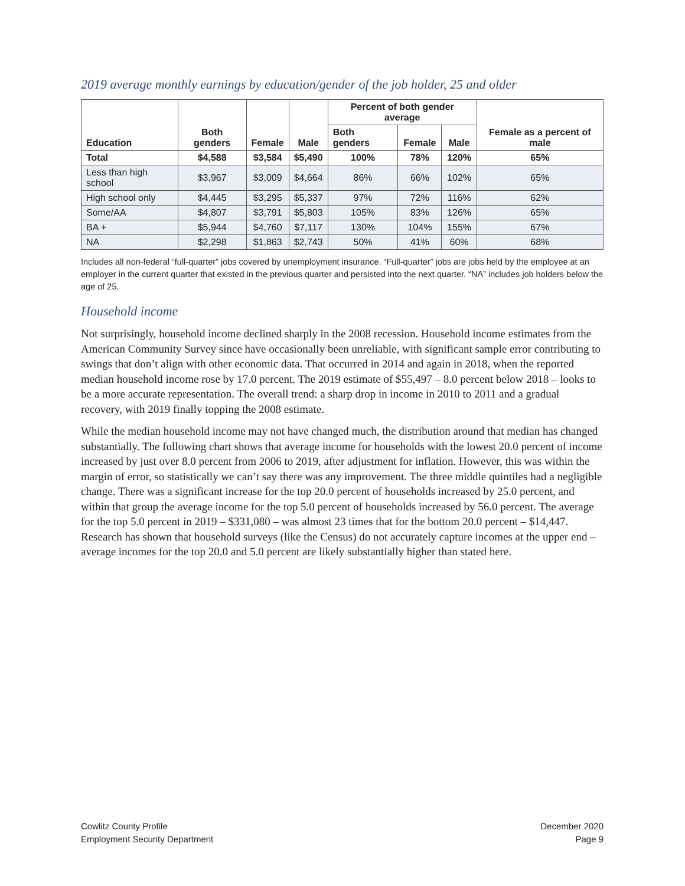2019 average monthly earnings by education/gender of the job holder, 25 and older
| Education | Both genders | Female | Male | Percent of both gender average | | | Female as a percent of male |
| --- | --- | --- | --- | --- | --- | --- | --- |
| | | | | Both genders | Female | Male | |
| Total | $4,588 | $3,584 | $5,490 | 100% | 78% | 120% | 65% |
| Less than high school | $3,967 | $3,009 | $4,664 | 86% | 66% | 102% | 65% |
| High school only | $4,445 | $3,295 | $5,337 | 97% | 72% | 116% | 62% |
| Some/AA | $4,807 | $3,791 | $5,803 | 105% | 83% | 126% | 65% |
| BA + | $5,944 | $4,760 | $7,117 | 130% | 104% | 155% | 67% |
| NA | $2,298 | $1,863 | $2,743 | 50% | 41% | 60% | 68% |
Includes all non-federal “full-quarter” jobs covered by unemployment insurance. “Full-quarter” jobs are jobs held by the employee at an employer in the current quarter that existed in the previous quarter and persisted into the next quarter. “NA” includes job holders below the age of 25.
Household income
Not surprisingly, household income declined sharply in the 2008 recession. Household income estimates from the American Community Survey since have occasionally been unreliable, with significant sample error contributing to swings that don’t align with other economic data. That occurred in 2014 and again in 2018, when the reported median household income rose by 17.0 percent. The 2019 estimate of $55,497 – 8.0 percent below 2018 – looks to be a more accurate representation. The overall trend: a sharp drop in income in 2010 to 2011 and a gradual recovery, with 2019 finally topping the 2008 estimate.
While the median household income may not have changed much, the distribution around that median has changed substantially. The following chart shows that average income for households with the lowest 20.0 percent of income increased by just over 8.0 percent from 2006 to 2019, after adjustment for inflation. However, this was within the margin of error, so statistically we can’t say there was any improvement. The three middle quintiles had a negligible change. There was a significant increase for the top 20.0 percent of households increased by 25.0 percent, and within that group the average income for the top 5.0 percent of households increased by 56.0 percent. The average for the top 5.0 percent in 2019 – $331,080 – was almost 23 times that for the bottom 20.0 percent – $14,447. Research has shown that household surveys (like the Census) do not accurately capture incomes at the upper end – average incomes for the top 20.0 and 5.0 percent are likely substantially higher than stated here.
Cowlitz County Profile
Employment Security Department
December 2020
Page 9